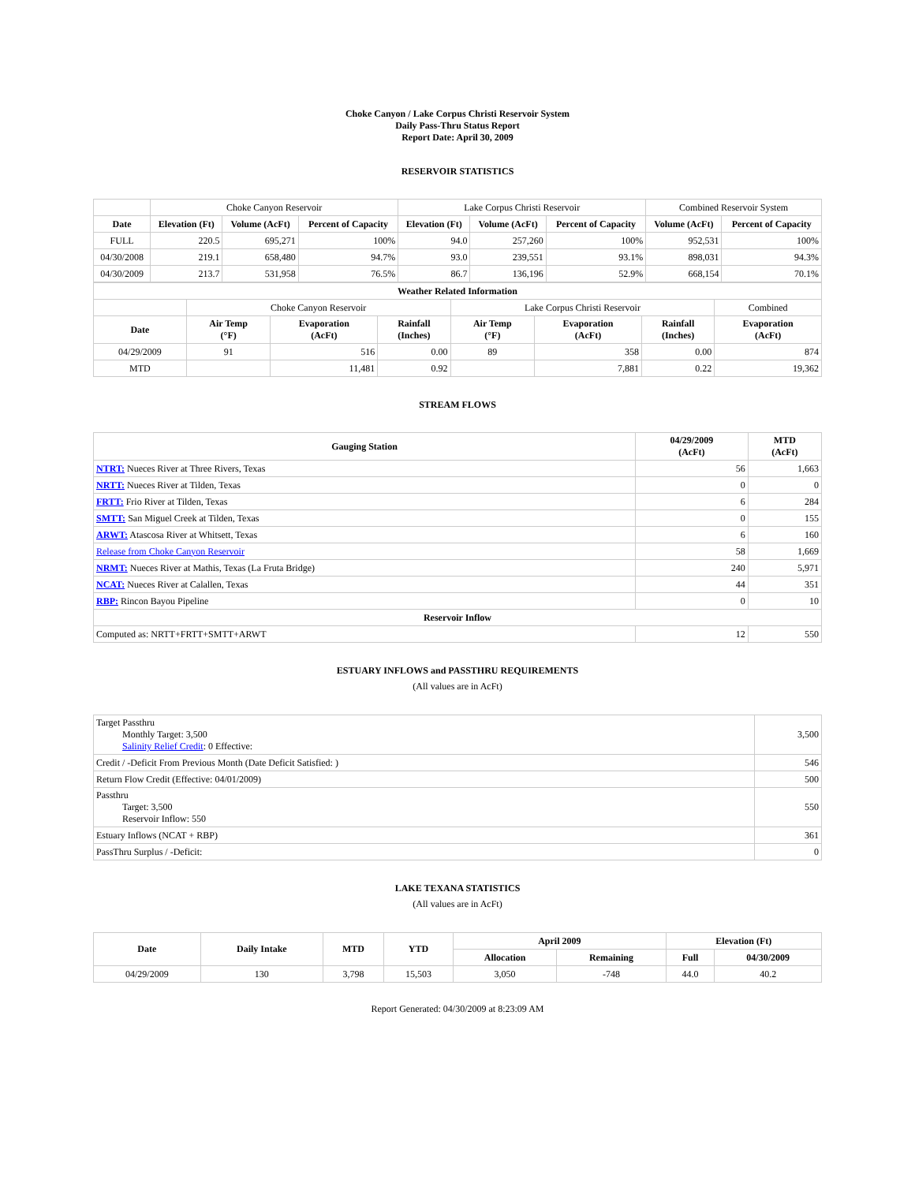Choke Canyon / Lake Corpus Christi Reservoir System
Daily Pass-Thru Status Report
Report Date: April 30, 2009
RESERVOIR STATISTICS
| | Choke Canyon Reservoir | | | Lake Corpus Christi Reservoir | | | Combined Reservoir System | |
| Date | Elevation (Ft) | Volume (AcFt) | Percent of Capacity | Elevation (Ft) | Volume (AcFt) | Percent of Capacity | Volume (AcFt) | Percent of Capacity |
| FULL | 220.5 | 695,271 | 100% | 94.0 | 257,260 | 100% | 952,531 | 100% |
| 04/30/2008 | 219.1 | 658,480 | 94.7% | 93.0 | 239,551 | 93.1% | 898,031 | 94.3% |
| 04/30/2009 | 213.7 | 531,958 | 76.5% | 86.7 | 136,196 | 52.9% | 668,154 | 70.1% |
| Weather Related Information | | | | | | | |
| --- | --- | --- | --- | --- | --- | --- | --- |
| | Choke Canyon Reservoir | | | Lake Corpus Christi Reservoir | | | Combined |
| Date | Air Temp (°F) | Evaporation (AcFt) | Rainfall (Inches) | Air Temp (°F) | Evaporation (AcFt) | Rainfall (Inches) | Evaporation (AcFt) |
| 04/29/2009 | 91 | 516 | 0.00 | 89 | 358 | 0.00 | 874 |
| MTD | | 11,481 | 0.92 | | 7,881 | 0.22 | 19,362 |
STREAM FLOWS
| Gauging Station | 04/29/2009 (AcFt) | MTD (AcFt) |
| --- | --- | --- |
| NTRT: Nueces River at Three Rivers, Texas | 56 | 1,663 |
| NRTT: Nueces River at Tilden, Texas | 0 | 0 |
| FRTT: Frio River at Tilden, Texas | 6 | 284 |
| SMTT: San Miguel Creek at Tilden, Texas | 0 | 155 |
| ARWT: Atascosa River at Whitsett, Texas | 6 | 160 |
| Release from Choke Canyon Reservoir | 58 | 1,669 |
| NRMT: Nueces River at Mathis, Texas (La Fruta Bridge) | 240 | 5,971 |
| NCAT: Nueces River at Calallen, Texas | 44 | 351 |
| RBP: Rincon Bayou Pipeline | 0 | 10 |
| Reservoir Inflow | | |
| Computed as: NRTT+FRTT+SMTT+ARWT | 12 | 550 |
ESTUARY INFLOWS and PASSTHRU REQUIREMENTS
(All values are in AcFt)
| Target Passthru Monthly Target: 3,500 Salinity Relief Credit : 0 Effective: | 3,500 |
| Credit / -Deficit From Previous Month (Date Deficit Satisfied: ) | 546 |
| Return Flow Credit (Effective: 04/01/2009) | 500 |
| Passthru Target: 3,500 Reservoir Inflow: 550 | 550 |
| Estuary Inflows (NCAT + RBP) | 361 |
| PassThru Surplus / -Deficit: | 0 |
LAKE TEXANA STATISTICS
(All values are in AcFt)
| Date | Daily Intake | MTD | YTD | April 2009 | | Elevation (Ft) | |
| --- | --- | --- | --- | --- | --- | --- | --- |
| | | | | Allocation | Remaining | Full | 04/30/2009 |
| 04/29/2009 | 130 | 3,798 | 15,503 | 3,050 | -748 | 44.0 | 40.2 |
Report Generated: 04/30/2009 at 8:23:09 AM